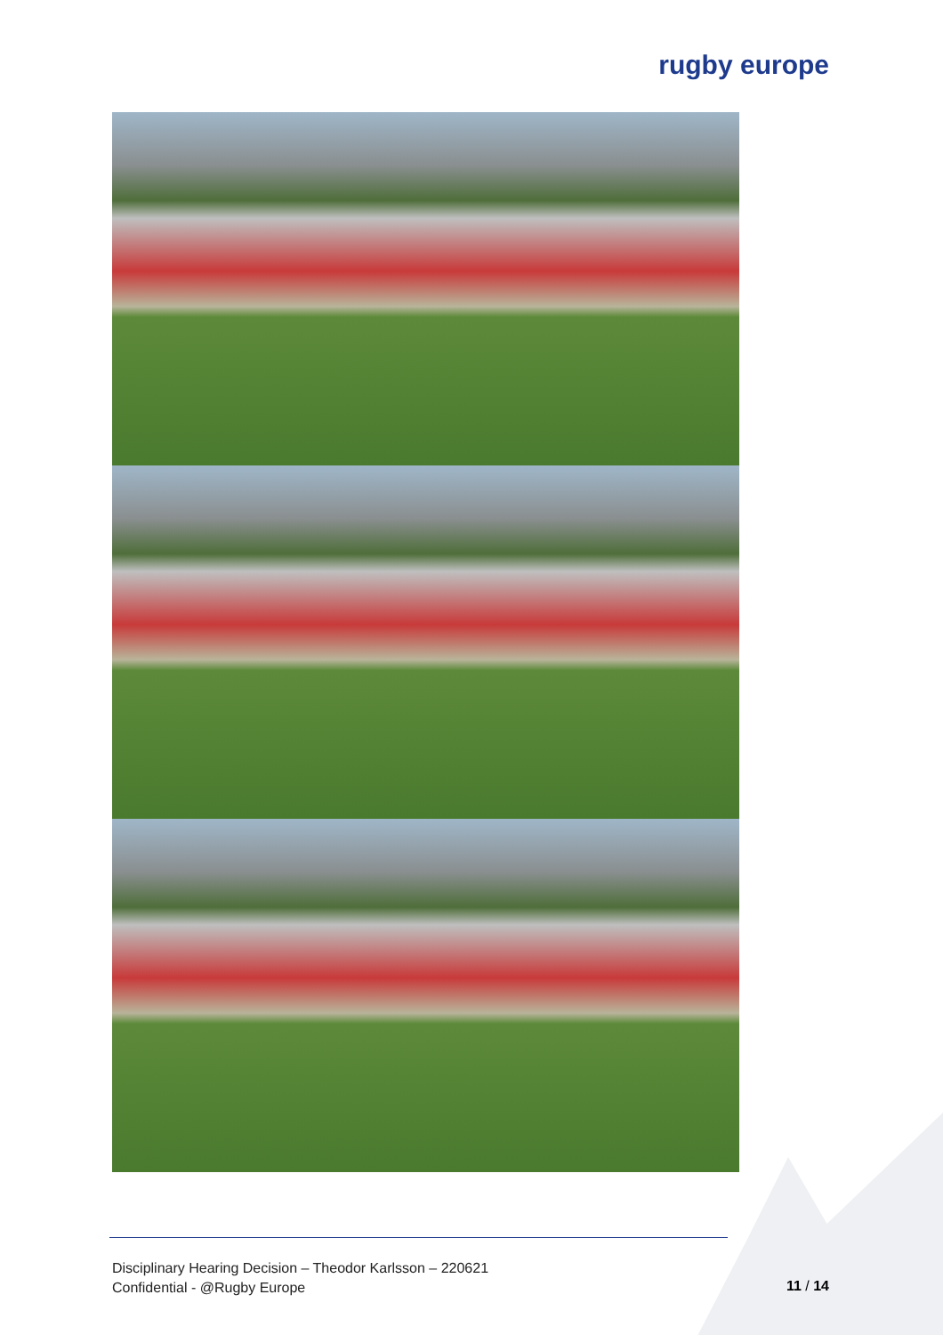rugby europe
Disciplinary Hearing Decision – Theodor Karlsson – 220621
Confidential - @Rugby Europe
11 / 14